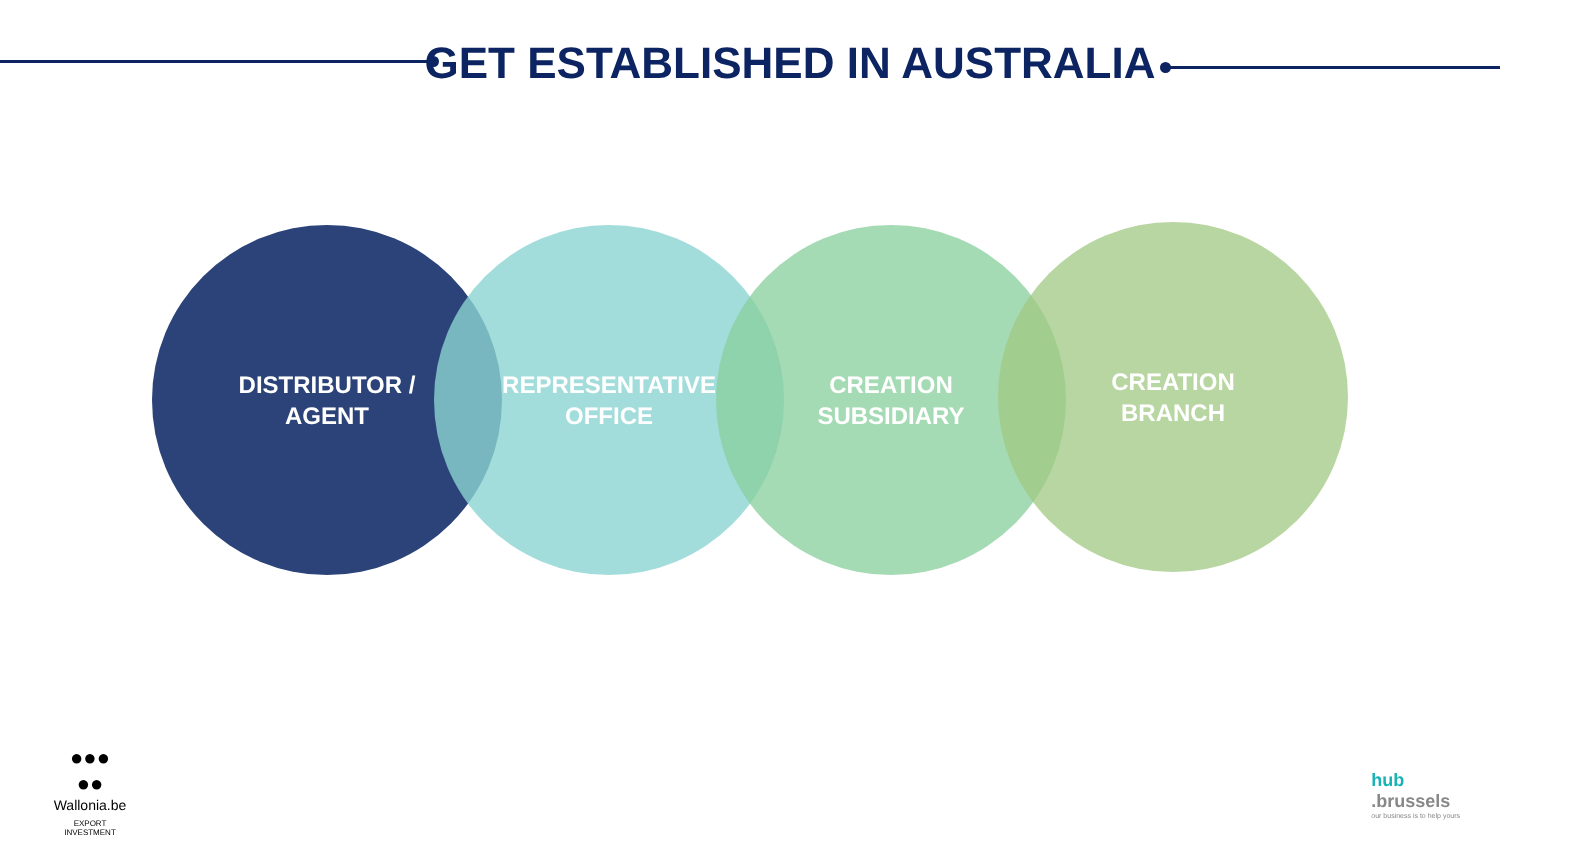GET ESTABLISHED IN AUSTRALIA
DISTRIBUTOR /
AGENT
REPRESENTATIVE
OFFICE
CREATION
SUBSIDIARY
CREATION
BRANCH
●●●
●●
Wallonia.be
EXPORT
INVESTMENT
hub
.brussels
our business is to help yours